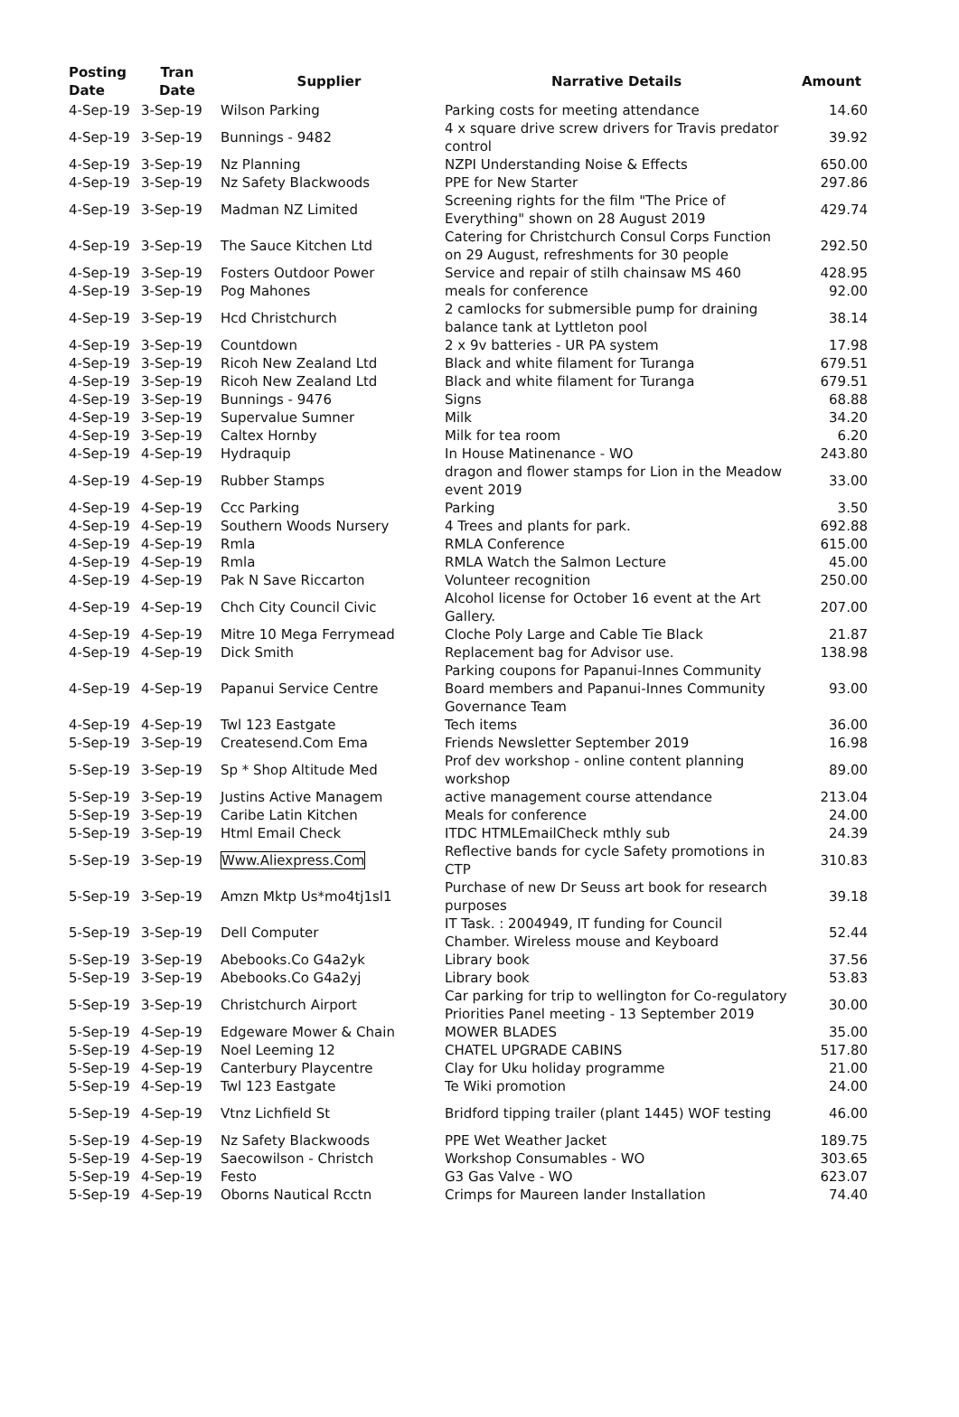| Posting Date | Tran Date | Supplier | Narrative Details | Amount |
| --- | --- | --- | --- | --- |
| 4-Sep-19 | 3-Sep-19 | Wilson Parking | Parking costs for meeting attendance | 14.60 |
| 4-Sep-19 | 3-Sep-19 | Bunnings - 9482 | 4 x square drive screw drivers for Travis predator control | 39.92 |
| 4-Sep-19 | 3-Sep-19 | Nz Planning | NZPI Understanding Noise & Effects | 650.00 |
| 4-Sep-19 | 3-Sep-19 | Nz Safety Blackwoods | PPE for New Starter | 297.86 |
| 4-Sep-19 | 3-Sep-19 | Madman NZ Limited | Screening rights for the film "The Price of Everything" shown on 28 August 2019 | 429.74 |
| 4-Sep-19 | 3-Sep-19 | The Sauce Kitchen Ltd | Catering for Christchurch Consul Corps Function on 29 August, refreshments for 30 people | 292.50 |
| 4-Sep-19 | 3-Sep-19 | Fosters Outdoor Power | Service and repair of stilh chainsaw MS 460 | 428.95 |
| 4-Sep-19 | 3-Sep-19 | Pog Mahones | meals for conference | 92.00 |
| 4-Sep-19 | 3-Sep-19 | Hcd Christchurch | 2 camlocks for submersible pump for draining balance tank at Lyttleton pool | 38.14 |
| 4-Sep-19 | 3-Sep-19 | Countdown | 2 x 9v batteries - UR PA system | 17.98 |
| 4-Sep-19 | 3-Sep-19 | Ricoh New Zealand Ltd | Black and white filament for Turanga | 679.51 |
| 4-Sep-19 | 3-Sep-19 | Ricoh New Zealand Ltd | Black and white filament for Turanga | 679.51 |
| 4-Sep-19 | 3-Sep-19 | Bunnings - 9476 | Signs | 68.88 |
| 4-Sep-19 | 3-Sep-19 | Supervalue Sumner | Milk | 34.20 |
| 4-Sep-19 | 3-Sep-19 | Caltex Hornby | Milk for tea room | 6.20 |
| 4-Sep-19 | 4-Sep-19 | Hydraquip | In House Matinenance - WO | 243.80 |
| 4-Sep-19 | 4-Sep-19 | Rubber Stamps | dragon and flower stamps for Lion in the Meadow event 2019 | 33.00 |
| 4-Sep-19 | 4-Sep-19 | Ccc Parking | Parking | 3.50 |
| 4-Sep-19 | 4-Sep-19 | Southern Woods Nursery | 4 Trees and plants for park. | 692.88 |
| 4-Sep-19 | 4-Sep-19 | Rmla | RMLA Conference | 615.00 |
| 4-Sep-19 | 4-Sep-19 | Rmla | RMLA Watch the Salmon Lecture | 45.00 |
| 4-Sep-19 | 4-Sep-19 | Pak N Save Riccarton | Volunteer recognition | 250.00 |
| 4-Sep-19 | 4-Sep-19 | Chch City Council Civic | Alcohol license for October 16 event at the Art Gallery. | 207.00 |
| 4-Sep-19 | 4-Sep-19 | Mitre 10 Mega Ferrymead | Cloche Poly Large and Cable Tie Black | 21.87 |
| 4-Sep-19 | 4-Sep-19 | Dick Smith | Replacement bag for Advisor use. | 138.98 |
| 4-Sep-19 | 4-Sep-19 | Papanui Service Centre | Parking coupons for Papanui-Innes Community Board members and Papanui-Innes Community Governance Team | 93.00 |
| 4-Sep-19 | 4-Sep-19 | Twl 123 Eastgate | Tech items | 36.00 |
| 5-Sep-19 | 3-Sep-19 | Createsend.Com Ema | Friends Newsletter September 2019 | 16.98 |
| 5-Sep-19 | 3-Sep-19 | Sp * Shop Altitude Med | Prof dev workshop - online content planning workshop | 89.00 |
| 5-Sep-19 | 3-Sep-19 | Justins Active Managem | active management course attendance | 213.04 |
| 5-Sep-19 | 3-Sep-19 | Caribe Latin Kitchen | Meals for conference | 24.00 |
| 5-Sep-19 | 3-Sep-19 | Html Email Check | ITDC HTMLEmailCheck mthly sub | 24.39 |
| 5-Sep-19 | 3-Sep-19 | Www.Aliexpress.Com | Reflective bands for cycle Safety promotions in CTP | 310.83 |
| 5-Sep-19 | 3-Sep-19 | Amzn Mktp Us*mo4tj1sl1 | Purchase of new Dr Seuss art book for research purposes | 39.18 |
| 5-Sep-19 | 3-Sep-19 | Dell Computer | IT Task. : 2004949, IT funding for Council Chamber. Wireless mouse and Keyboard | 52.44 |
| 5-Sep-19 | 3-Sep-19 | Abebooks.Co G4a2yk | Library book | 37.56 |
| 5-Sep-19 | 3-Sep-19 | Abebooks.Co G4a2yj | Library book | 53.83 |
| 5-Sep-19 | 3-Sep-19 | Christchurch Airport | Car parking for trip to wellington for Co-regulatory Priorities Panel meeting - 13 September 2019 | 30.00 |
| 5-Sep-19 | 4-Sep-19 | Edgeware Mower & Chain | MOWER BLADES | 35.00 |
| 5-Sep-19 | 4-Sep-19 | Noel Leeming 12 | CHATEL UPGRADE CABINS | 517.80 |
| 5-Sep-19 | 4-Sep-19 | Canterbury Playcentre | Clay for Uku holiday programme | 21.00 |
| 5-Sep-19 | 4-Sep-19 | Twl 123 Eastgate | Te Wiki promotion | 24.00 |
| 5-Sep-19 | 4-Sep-19 | Vtnz Lichfield St | Bridford tipping trailer (plant 1445) WOF testing | 46.00 |
| 5-Sep-19 | 4-Sep-19 | Nz Safety Blackwoods | PPE Wet Weather Jacket | 189.75 |
| 5-Sep-19 | 4-Sep-19 | Saecowilson - Christch | Workshop Consumables - WO | 303.65 |
| 5-Sep-19 | 4-Sep-19 | Festo | G3 Gas Valve - WO | 623.07 |
| 5-Sep-19 | 4-Sep-19 | Oborns Nautical Rcctn | Crimps for Maureen lander Installation | 74.40 |